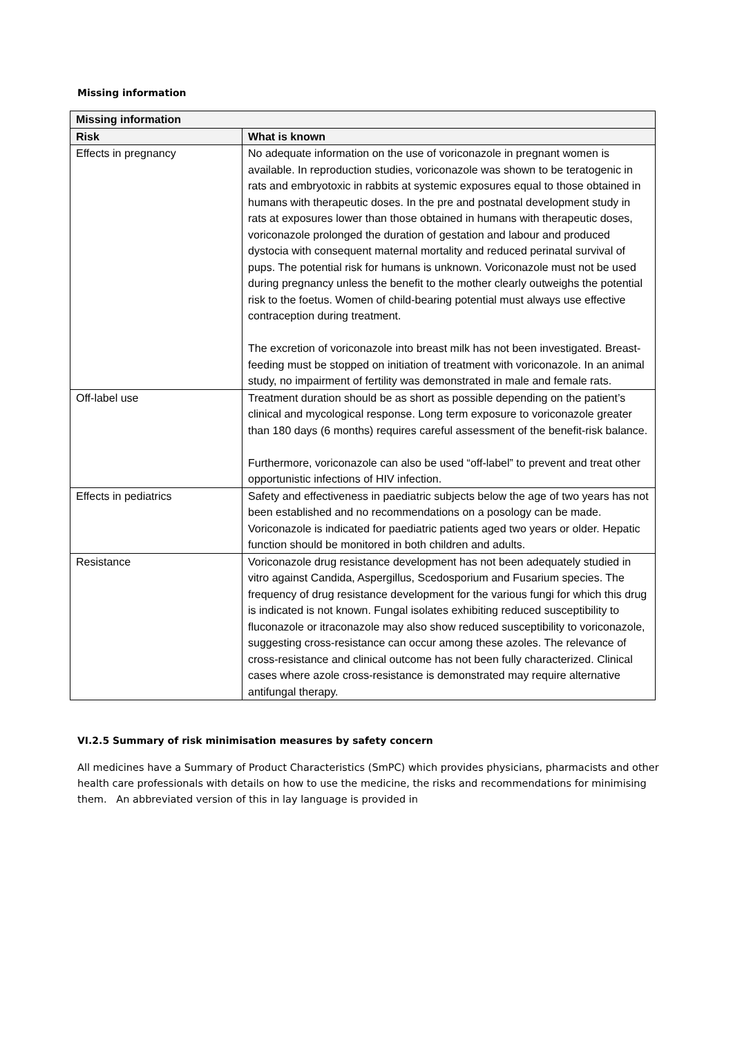Missing information
| Missing information | |
| --- | --- |
| Risk | What is known |
| Effects in pregnancy | No adequate information on the use of voriconazole in pregnant women is available. In reproduction studies, voriconazole was shown to be teratogenic in rats and embryotoxic in rabbits at systemic exposures equal to those obtained in humans with therapeutic doses. In the pre and postnatal development study in rats at exposures lower than those obtained in humans with therapeutic doses, voriconazole prolonged the duration of gestation and labour and produced dystocia with consequent maternal mortality and reduced perinatal survival of pups. The potential risk for humans is unknown. Voriconazole must not be used during pregnancy unless the benefit to the mother clearly outweighs the potential risk to the foetus. Women of child-bearing potential must always use effective contraception during treatment. The excretion of voriconazole into breast milk has not been investigated. Breast-feeding must be stopped on initiation of treatment with voriconazole. In an animal study, no impairment of fertility was demonstrated in male and female rats. |
| Off-label use | Treatment duration should be as short as possible depending on the patient’s clinical and mycological response. Long term exposure to voriconazole greater than 180 days (6 months) requires careful assessment of the benefit-risk balance. Furthermore, voriconazole can also be used “off-label” to prevent and treat other opportunistic infections of HIV infection. |
| Effects in pediatrics | Safety and effectiveness in paediatric subjects below the age of two years has not been established and no recommendations on a posology can be made. Voriconazole is indicated for paediatric patients aged two years or older. Hepatic function should be monitored in both children and adults. |
| Resistance | Voriconazole drug resistance development has not been adequately studied in vitro against Candida, Aspergillus, Scedosporium and Fusarium species. The frequency of drug resistance development for the various fungi for which this drug is indicated is not known. Fungal isolates exhibiting reduced susceptibility to fluconazole or itraconazole may also show reduced susceptibility to voriconazole, suggesting cross-resistance can occur among these azoles. The relevance of cross-resistance and clinical outcome has not been fully characterized. Clinical cases where azole cross-resistance is demonstrated may require alternative antifungal therapy. |
VI.2.5 Summary of risk minimisation measures by safety concern
All medicines have a Summary of Product Characteristics (SmPC) which provides physicians, pharmacists and other health care professionals with details on how to use the medicine, the risks and recommendations for minimising them. An abbreviated version of this in lay language is provided in